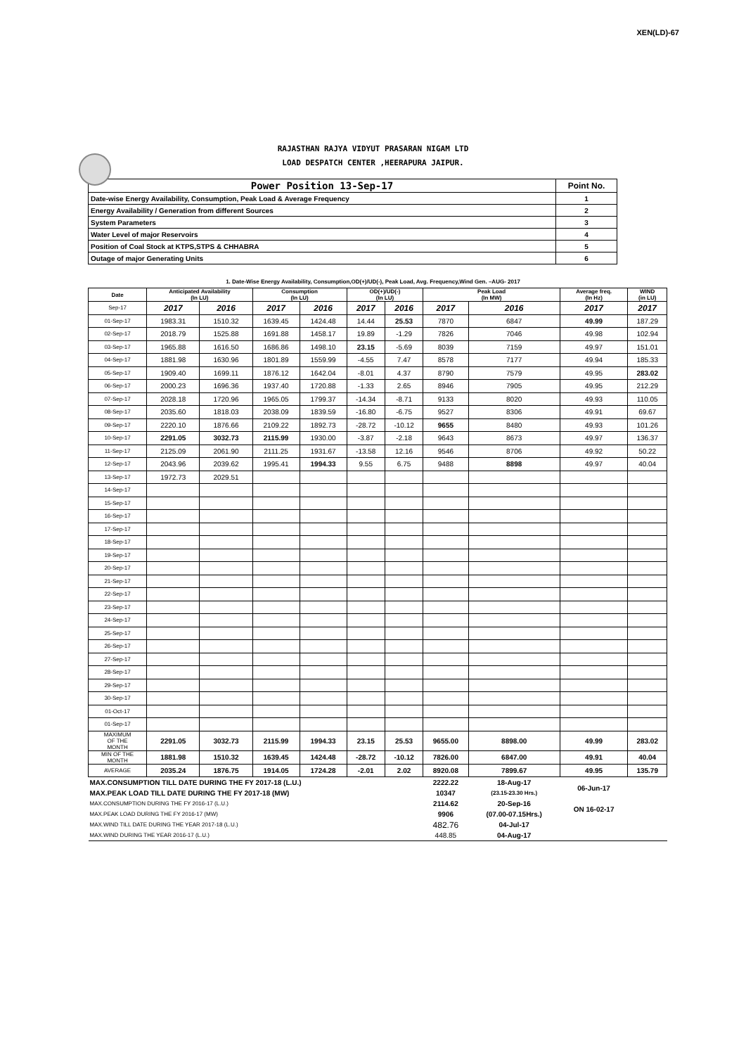XEN(LD)-67
RAJASTHAN RAJYA VIDYUT PRASARAN NIGAM LTD
LOAD DESPATCH CENTER ,HEERAPURA JAIPUR.
| Power Position 13-Sep-17 | Point No. |
| Date-wise Energy Availability, Consumption, Peak Load & Average Frequency | 1 |
| Energy Availability / Generation from different Sources | 2 |
| System Parameters | 3 |
| Water Level of major Reservoirs | 4 |
| Position of Coal Stock at KTPS,STPS & CHHABRA | 5 |
| Outage of major Generating Units | 6 |
1. Date-Wise Energy Availability, Consumption,OD(+)/UD(-), Peak Load, Avg. Frequency,Wind Gen. –AUG- 2017
| Date | Anticipated Availability (In LU) | | Consumption (In LU) | | OD(+)/UD(-) (In LU) | | Peak Load (In MW) | | Average freq. (In Hz) | WIND (in LU) |
| --- | --- | --- | --- | --- | --- | --- | --- | --- | --- | --- |
| Sep-17 | 2017 | 2016 | 2017 | 2016 | 2017 | 2016 | 2017 | 2016 | 2017 | 2017 |
| 01-Sep-17 | 1983.31 | 1510.32 | 1639.45 | 1424.48 | 14.44 | 25.53 | 7870 | 6847 | 49.99 | 187.29 |
| 02-Sep-17 | 2018.79 | 1525.88 | 1691.88 | 1458.17 | 19.89 | -1.29 | 7826 | 7046 | 49.98 | 102.94 |
| 03-Sep-17 | 1965.88 | 1616.50 | 1686.86 | 1498.10 | 23.15 | -5.69 | 8039 | 7159 | 49.97 | 151.01 |
| 04-Sep-17 | 1881.98 | 1630.96 | 1801.89 | 1559.99 | -4.55 | 7.47 | 8578 | 7177 | 49.94 | 185.33 |
| 05-Sep-17 | 1909.40 | 1699.11 | 1876.12 | 1642.04 | -8.01 | 4.37 | 8790 | 7579 | 49.95 | 283.02 |
| 06-Sep-17 | 2000.23 | 1696.36 | 1937.40 | 1720.88 | -1.33 | 2.65 | 8946 | 7905 | 49.95 | 212.29 |
| 07-Sep-17 | 2028.18 | 1720.96 | 1965.05 | 1799.37 | -14.34 | -8.71 | 9133 | 8020 | 49.93 | 110.05 |
| 08-Sep-17 | 2035.60 | 1818.03 | 2038.09 | 1839.59 | -16.80 | -6.75 | 9527 | 8306 | 49.91 | 69.67 |
| 09-Sep-17 | 2220.10 | 1876.66 | 2109.22 | 1892.73 | -28.72 | -10.12 | 9655 | 8480 | 49.93 | 101.26 |
| 10-Sep-17 | 2291.05 | 3032.73 | 2115.99 | 1930.00 | -3.87 | -2.18 | 9643 | 8673 | 49.97 | 136.37 |
| 11-Sep-17 | 2125.09 | 2061.90 | 2111.25 | 1931.67 | -13.58 | 12.16 | 9546 | 8706 | 49.92 | 50.22 |
| 12-Sep-17 | 2043.96 | 2039.62 | 1995.41 | 1994.33 | 9.55 | 6.75 | 9488 | 8898 | 49.97 | 40.04 |
| 13-Sep-17 | 1972.73 | 2029.51 | | | | | | | | |
| 14-Sep-17 | | | | | | | | | | |
| 15-Sep-17 | | | | | | | | | | |
| 16-Sep-17 | | | | | | | | | | |
| 17-Sep-17 | | | | | | | | | | |
| 18-Sep-17 | | | | | | | | | | |
| 19-Sep-17 | | | | | | | | | | |
| 20-Sep-17 | | | | | | | | | | |
| 21-Sep-17 | | | | | | | | | | |
| 22-Sep-17 | | | | | | | | | | |
| 23-Sep-17 | | | | | | | | | | |
| 24-Sep-17 | | | | | | | | | | |
| 25-Sep-17 | | | | | | | | | | |
| 26-Sep-17 | | | | | | | | | | |
| 27-Sep-17 | | | | | | | | | | |
| 28-Sep-17 | | | | | | | | | | |
| 29-Sep-17 | | | | | | | | | | |
| 30-Sep-17 | | | | | | | | | | |
| 01-Oct-17 | | | | | | | | | | |
| 01-Sep-17 | | | | | | | | | | |
| MAXIMUM OF THE MONTH | 2291.05 | 3032.73 | 2115.99 | 1994.33 | 23.15 | 25.53 | 9655.00 | 8898.00 | 49.99 | 283.02 |
| MIN OF THE MONTH | 1881.98 | 1510.32 | 1639.45 | 1424.48 | -28.72 | -10.12 | 7826.00 | 6847.00 | 49.91 | 40.04 |
| AVERAGE | 2035.24 | 1876.75 | 1914.05 | 1724.28 | -2.01 | 2.02 | 8920.08 | 7899.67 | 49.95 | 135.79 |
| MAX.CONSUMPTION TILL DATE DURING THE FY 2017-18 (L.U.) | | | | | | | 2222.22 | 18-Aug-17 | 06-Jun-17 | |
| MAX.PEAK LOAD TILL DATE DURING THE FY 2017-18 (MW) | | | | | | | 10347 | (23.15-23.30 Hrs.) | | |
| MAX.CONSUMPTION DURING THE FY 2016-17 (L.U.) | | | | | | | 2114.62 | 20-Sep-16 | ON 16-02-17 | |
| MAX.PEAK LOAD DURING THE FY 2016-17 (MW) | | | | | | | 9906 | (07.00-07.15Hrs.) | | |
| MAX.WIND TILL DATE DURING THE YEAR 2017-18 (L.U.) | | | | | | | 482.76 | 04-Jul-17 | | |
| MAX.WIND DURING THE YEAR 2016-17 (L.U.) | | | | | | | 448.85 | 04-Aug-17 | | |